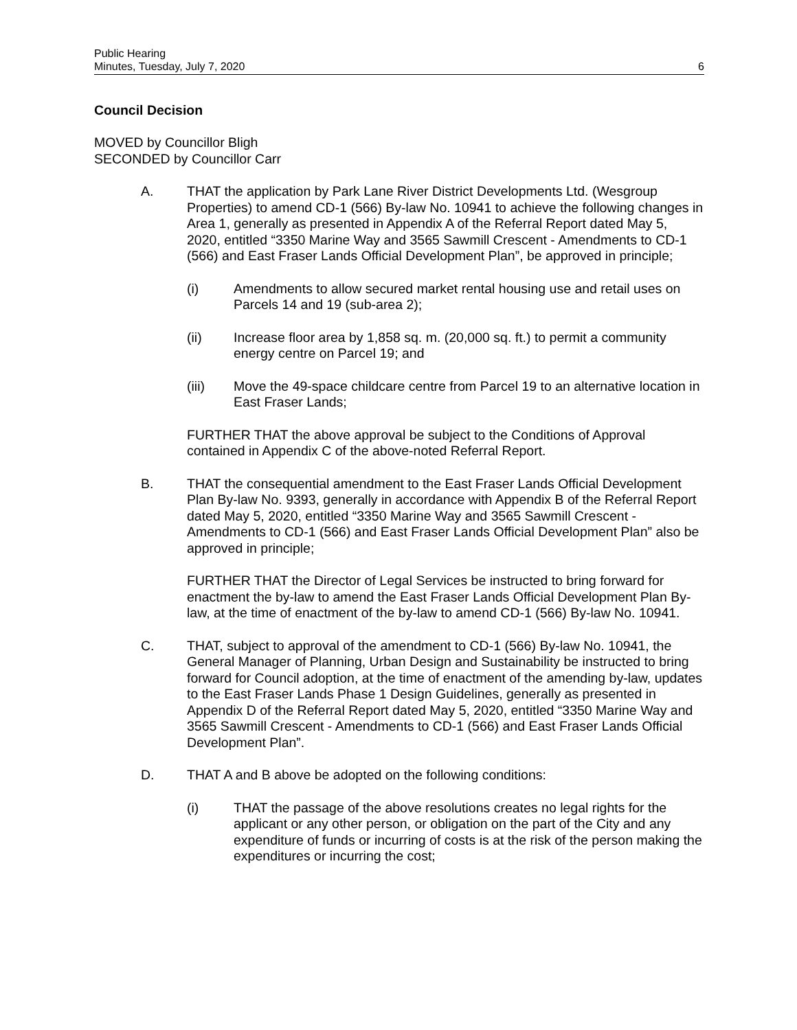Public Hearing
Minutes, Tuesday, July 7, 2020
6
Council Decision
MOVED by Councillor Bligh
SECONDED by Councillor Carr
A. THAT the application by Park Lane River District Developments Ltd. (Wesgroup Properties) to amend CD-1 (566) By-law No. 10941 to achieve the following changes in Area 1, generally as presented in Appendix A of the Referral Report dated May 5, 2020, entitled “3350 Marine Way and 3565 Sawmill Crescent - Amendments to CD-1 (566) and East Fraser Lands Official Development Plan”, be approved in principle;
(i) Amendments to allow secured market rental housing use and retail uses on Parcels 14 and 19 (sub-area 2);
(ii) Increase floor area by 1,858 sq. m. (20,000 sq. ft.) to permit a community energy centre on Parcel 19; and
(iii) Move the 49-space childcare centre from Parcel 19 to an alternative location in East Fraser Lands;
FURTHER THAT the above approval be subject to the Conditions of Approval contained in Appendix C of the above-noted Referral Report.
B. THAT the consequential amendment to the East Fraser Lands Official Development Plan By-law No. 9393, generally in accordance with Appendix B of the Referral Report dated May 5, 2020, entitled “3350 Marine Way and 3565 Sawmill Crescent - Amendments to CD-1 (566) and East Fraser Lands Official Development Plan” also be approved in principle;
FURTHER THAT the Director of Legal Services be instructed to bring forward for enactment the by-law to amend the East Fraser Lands Official Development Plan By-law, at the time of enactment of the by-law to amend CD-1 (566) By-law No. 10941.
C. THAT, subject to approval of the amendment to CD-1 (566) By-law No. 10941, the General Manager of Planning, Urban Design and Sustainability be instructed to bring forward for Council adoption, at the time of enactment of the amending by-law, updates to the East Fraser Lands Phase 1 Design Guidelines, generally as presented in Appendix D of the Referral Report dated May 5, 2020, entitled “3350 Marine Way and 3565 Sawmill Crescent - Amendments to CD-1 (566) and East Fraser Lands Official Development Plan”.
D. THAT A and B above be adopted on the following conditions:
(i) THAT the passage of the above resolutions creates no legal rights for the applicant or any other person, or obligation on the part of the City and any expenditure of funds or incurring of costs is at the risk of the person making the expenditures or incurring the cost;